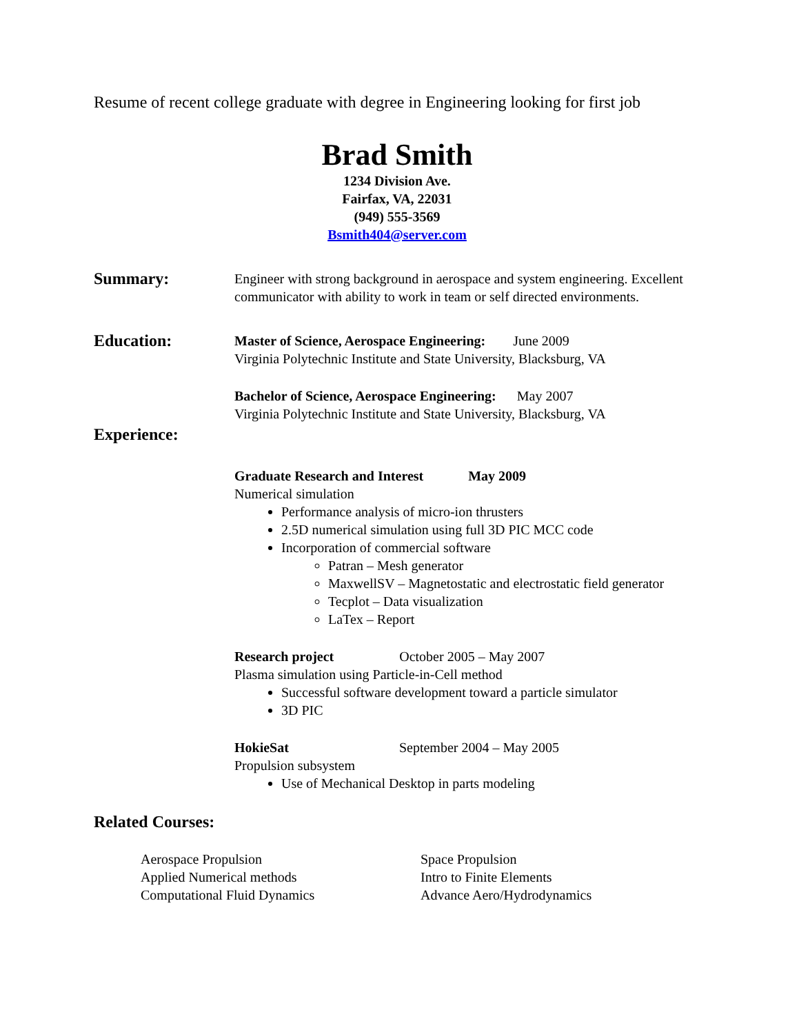Resume of recent college graduate with degree in Engineering looking for first job
Brad Smith
1234 Division Ave.
Fairfax, VA, 22031
(949) 555-3569
Bsmith404@server.com
Summary:
Engineer with strong background in aerospace and system engineering. Excellent communicator with ability to work in team or self directed environments.
Education:
Master of Science, Aerospace Engineering: June 2009
Virginia Polytechnic Institute and State University, Blacksburg, VA
Bachelor of Science, Aerospace Engineering: May 2007
Virginia Polytechnic Institute and State University, Blacksburg, VA
Experience:
Graduate Research and Interest May 2009
Numerical simulation
Performance analysis of micro-ion thrusters
2.5D numerical simulation using full 3D PIC MCC code
Incorporation of commercial software
Patran – Mesh generator
MaxwellSV – Magnetostatic and electrostatic field generator
Tecplot – Data visualization
LaTex – Report
Research project October 2005 – May 2007
Plasma simulation using Particle-in-Cell method
Successful software development toward a particle simulator
3D PIC
HokieSat September 2004 – May 2005
Propulsion subsystem
Use of Mechanical Desktop in parts modeling
Related Courses:
Aerospace Propulsion
Applied Numerical methods
Computational Fluid Dynamics
Space Propulsion
Intro to Finite Elements
Advance Aero/Hydrodynamics